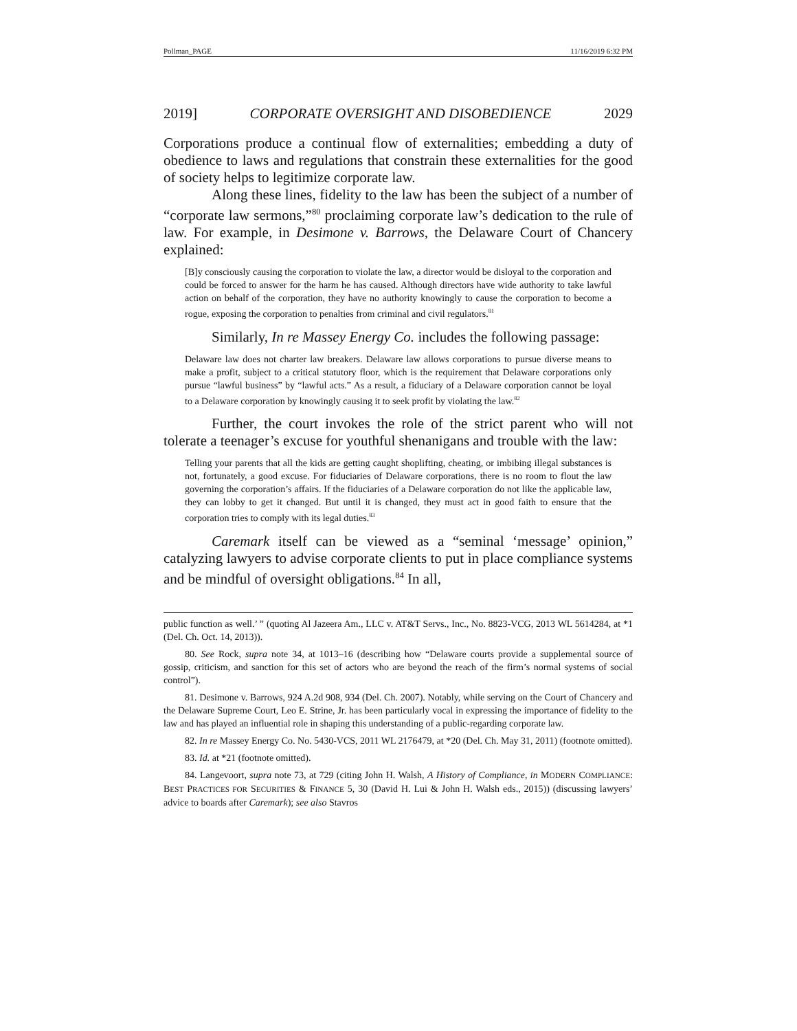Pollman_PAGE 11/16/2019 6:32 PM
2019] CORPORATE OVERSIGHT AND DISOBEDIENCE 2029
Corporations produce a continual flow of externalities; embedding a duty of obedience to laws and regulations that constrain these externalities for the good of society helps to legitimize corporate law.
Along these lines, fidelity to the law has been the subject of a number of “corporate law sermons,”<sup>80</sup> proclaiming corporate law’s dedication to the rule of law. For example, in Desimone v. Barrows, the Delaware Court of Chancery explained:
[B]y consciously causing the corporation to violate the law, a director would be disloyal to the corporation and could be forced to answer for the harm he has caused. Although directors have wide authority to take lawful action on behalf of the corporation, they have no authority knowingly to cause the corporation to become a rogue, exposing the corporation to penalties from criminal and civil regulators.<sup>81</sup>
Similarly, In re Massey Energy Co. includes the following passage:
Delaware law does not charter law breakers. Delaware law allows corporations to pursue diverse means to make a profit, subject to a critical statutory floor, which is the requirement that Delaware corporations only pursue “lawful business” by “lawful acts.” As a result, a fiduciary of a Delaware corporation cannot be loyal to a Delaware corporation by knowingly causing it to seek profit by violating the law.<sup>82</sup>
Further, the court invokes the role of the strict parent who will not tolerate a teenager’s excuse for youthful shenanigans and trouble with the law:
Telling your parents that all the kids are getting caught shoplifting, cheating, or imbibing illegal substances is not, fortunately, a good excuse. For fiduciaries of Delaware corporations, there is no room to flout the law governing the corporation’s affairs. If the fiduciaries of a Delaware corporation do not like the applicable law, they can lobby to get it changed. But until it is changed, they must act in good faith to ensure that the corporation tries to comply with its legal duties.<sup>83</sup>
Caremark itself can be viewed as a “seminal ‘message’ opinion,” catalyzing lawyers to advise corporate clients to put in place compliance systems and be mindful of oversight obligations.<sup>84</sup> In all,
public function as well.’ ” (quoting Al Jazeera Am., LLC v. AT&T Servs., Inc., No. 8823-VCG, 2013 WL 5614284, at *1 (Del. Ch. Oct. 14, 2013)).
80. See Rock, supra note 34, at 1013–16 (describing how “Delaware courts provide a supplemental source of gossip, criticism, and sanction for this set of actors who are beyond the reach of the firm’s normal systems of social control”).
81. Desimone v. Barrows, 924 A.2d 908, 934 (Del. Ch. 2007). Notably, while serving on the Court of Chancery and the Delaware Supreme Court, Leo E. Strine, Jr. has been particularly vocal in expressing the importance of fidelity to the law and has played an influential role in shaping this understanding of a public-regarding corporate law.
82. In re Massey Energy Co. No. 5430-VCS, 2011 WL 2176479, at *20 (Del. Ch. May 31, 2011) (footnote omitted).
83. Id. at *21 (footnote omitted).
84. Langevoort, supra note 73, at 729 (citing John H. Walsh, A History of Compliance, in MODERN COMPLIANCE: BEST PRACTICES FOR SECURITIES & FINANCE 5, 30 (David H. Lui & John H. Walsh eds., 2015)) (discussing lawyers’ advice to boards after Caremark); see also Stavros